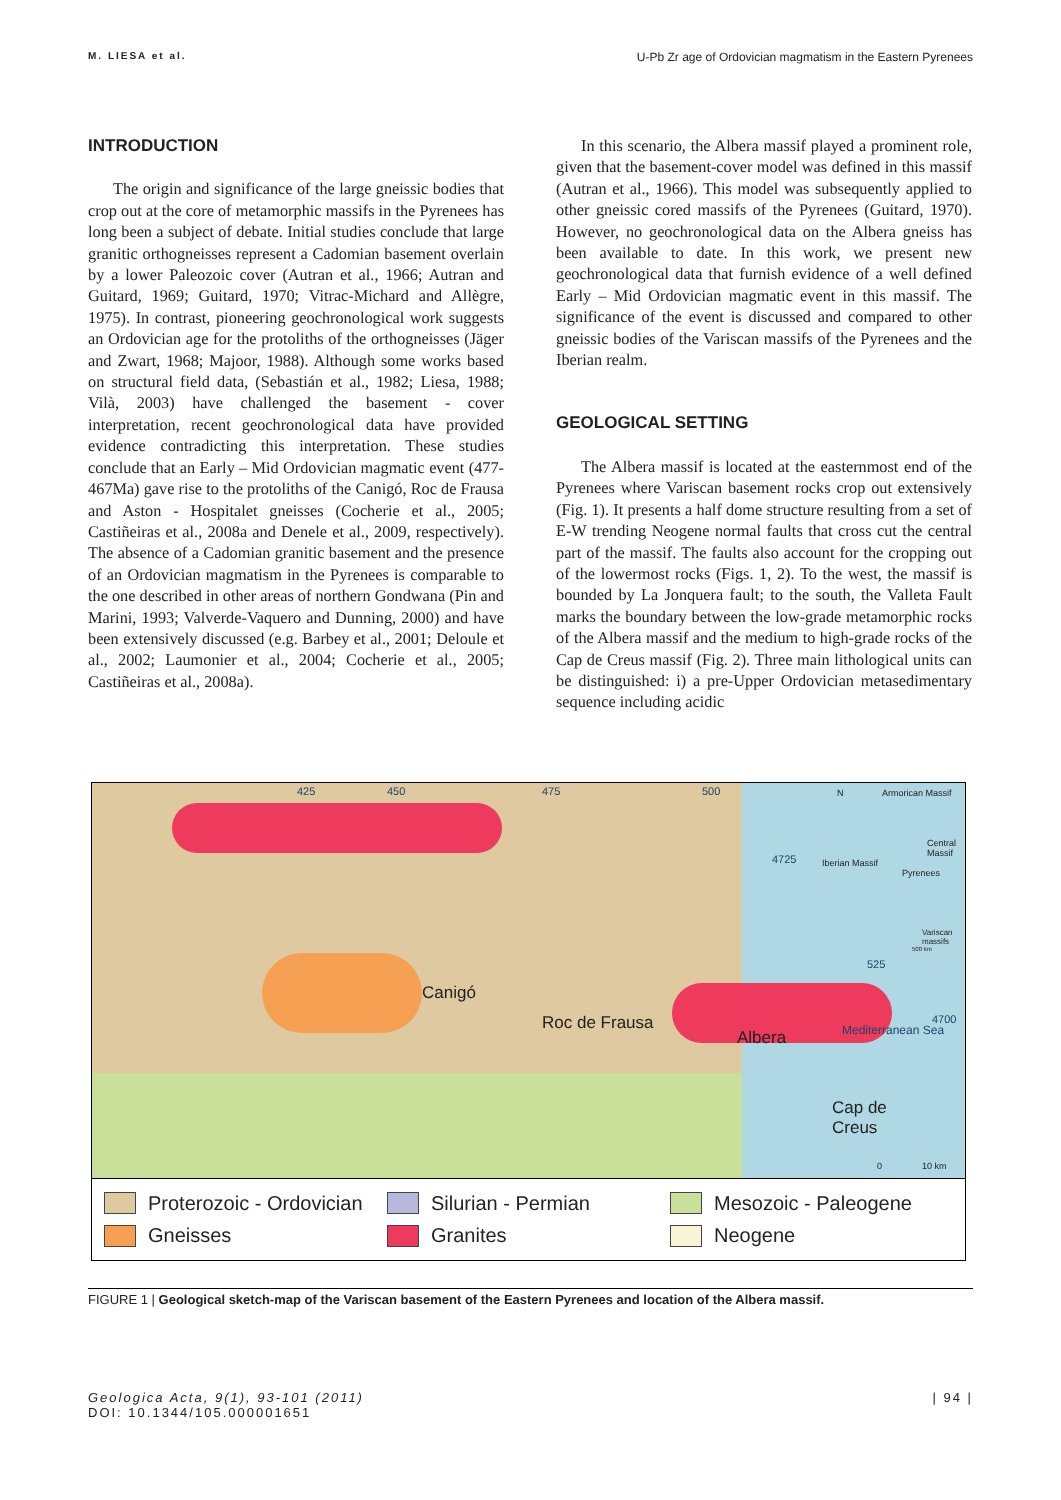M. LIESA et al. U-Pb Zr age of Ordovician magmatism in the Eastern Pyrenees
INTRODUCTION
The origin and significance of the large gneissic bodies that crop out at the core of metamorphic massifs in the Pyrenees has long been a subject of debate. Initial studies conclude that large granitic orthogneisses represent a Cadomian basement overlain by a lower Paleozoic cover (Autran et al., 1966; Autran and Guitard, 1969; Guitard, 1970; Vitrac-Michard and Allègre, 1975). In contrast, pioneering geochronological work suggests an Ordovician age for the protoliths of the orthogneisses (Jäger and Zwart, 1968; Majoor, 1988). Although some works based on structural field data, (Sebastián et al., 1982; Liesa, 1988; Vilà, 2003) have challenged the basement - cover interpretation, recent geochronological data have provided evidence contradicting this interpretation. These studies conclude that an Early – Mid Ordovician magmatic event (477-467Ma) gave rise to the protoliths of the Canigó, Roc de Frausa and Aston - Hospitalet gneisses (Cocherie et al., 2005; Castiñeiras et al., 2008a and Denele et al., 2009, respectively). The absence of a Cadomian granitic basement and the presence of an Ordovician magmatism in the Pyrenees is comparable to the one described in other areas of northern Gondwana (Pin and Marini, 1993; Valverde-Vaquero and Dunning, 2000) and have been extensively discussed (e.g. Barbey et al., 2001; Deloule et al., 2002; Laumonier et al., 2004; Cocherie et al., 2005; Castiñeiras et al., 2008a).
In this scenario, the Albera massif played a prominent role, given that the basement-cover model was defined in this massif (Autran et al., 1966). This model was subsequently applied to other gneissic cored massifs of the Pyrenees (Guitard, 1970). However, no geochronological data on the Albera gneiss has been available to date. In this work, we present new geochronological data that furnish evidence of a well defined Early – Mid Ordovician magmatic event in this massif. The significance of the event is discussed and compared to other gneissic bodies of the Variscan massifs of the Pyrenees and the Iberian realm.
GEOLOGICAL SETTING
The Albera massif is located at the easternmost end of the Pyrenees where Variscan basement rocks crop out extensively (Fig. 1). It presents a half dome structure resulting from a set of E-W trending Neogene normal faults that cross cut the central part of the massif. The faults also account for the cropping out of the lowermost rocks (Figs. 1, 2). To the west, the massif is bounded by La Jonquera fault; to the south, the Valleta Fault marks the boundary between the low-grade metamorphic rocks of the Albera massif and the medium to high-grade rocks of the Cap de Creus massif (Fig. 2). Three main lithological units can be distinguished: i) a pre-Upper Ordovician metasedimentary sequence including acidic
Canigó
Roc de Frausa
Albera
Cap de
Creus
Mediterranean Sea
425 450 475 500
4725
525
4700
N Armorican Massif
Central Massif
Iberian Massif
Pyrenees
Variscan massifs
500 km
0 10 km
Proterozoic - Ordovician
Silurian - Permian
Mesozoic - Paleogene
Gneisses
Granites
Neogene
FIGURE 1 | Geological sketch-map of the Variscan basement of the Eastern Pyrenees and location of the Albera massif.
Geologica Acta, 9(1), 93-101 (2011)
DOI: 10.1344/105.000001651 | 94 |